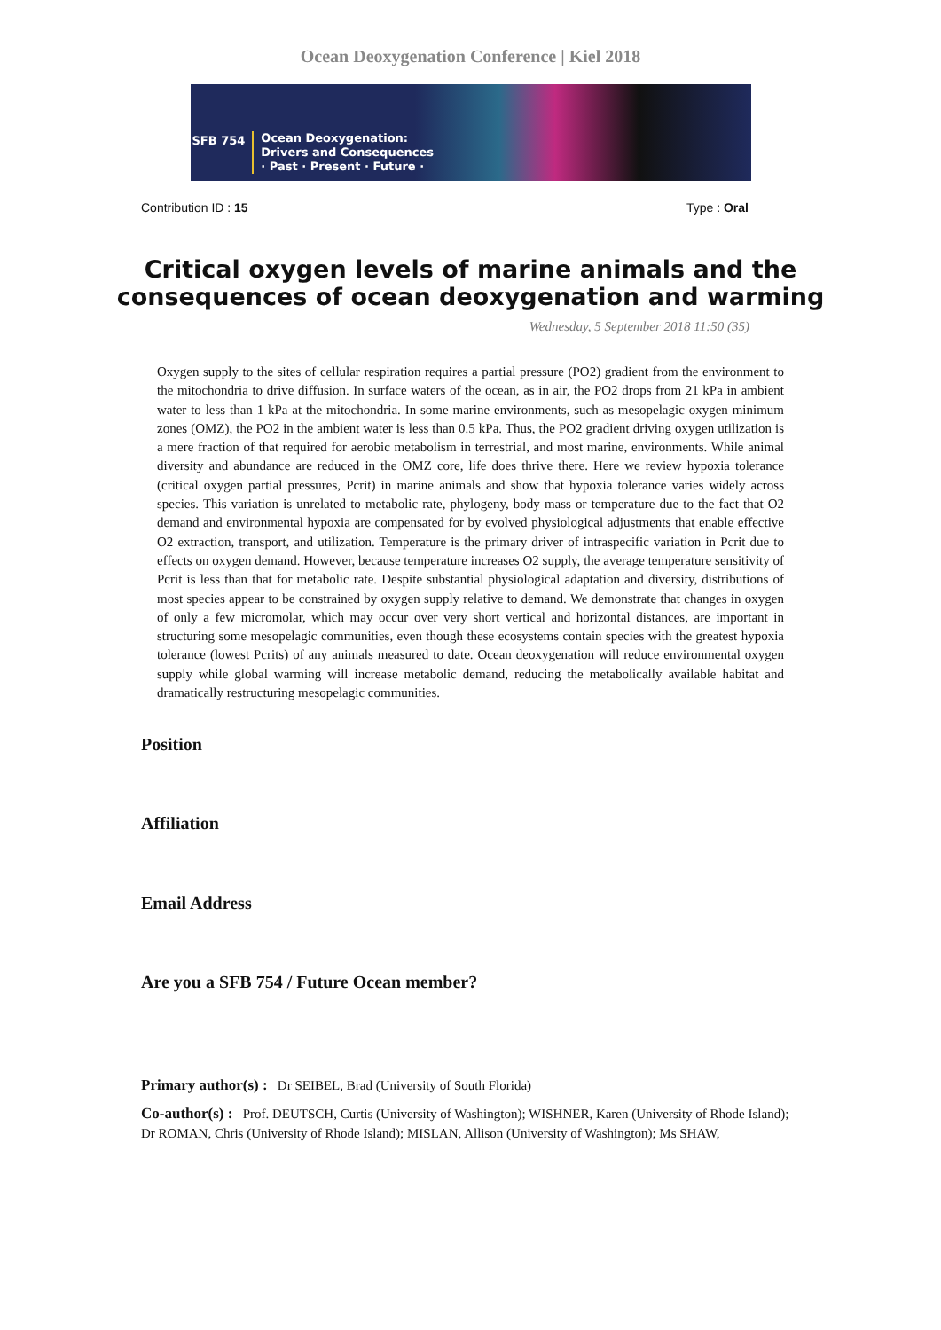Ocean Deoxygenation Conference | Kiel 2018
SFB 754
Ocean Deoxygenation:
Drivers and Consequences
· Past · Present · Future ·
Contribution ID : 15 Type : Oral
Critical oxygen levels of marine animals and the
consequences of ocean deoxygenation and warming
Wednesday, 5 September 2018 11:50 (35)
Oxygen supply to the sites of cellular respiration requires a partial pressure (PO2) gradient from the environment to the mitochondria to drive diffusion. In surface waters of the ocean, as in air, the PO2 drops from 21 kPa in ambient water to less than 1 kPa at the mitochondria. In some marine environments, such as mesopelagic oxygen minimum zones (OMZ), the PO2 in the ambient water is less than 0.5 kPa. Thus, the PO2 gradient driving oxygen utilization is a mere fraction of that required for aerobic metabolism in terrestrial, and most marine, environments. While animal diversity and abundance are reduced in the OMZ core, life does thrive there. Here we review hypoxia tolerance (critical oxygen partial pressures, Pcrit) in marine animals and show that hypoxia tolerance varies widely across species. This variation is unrelated to metabolic rate, phylogeny, body mass or temperature due to the fact that O2 demand and environmental hypoxia are compensated for by evolved physiological adjustments that enable effective O2 extraction, transport, and utilization. Temperature is the primary driver of intraspecific variation in Pcrit due to effects on oxygen demand. However, because temperature increases O2 supply, the average temperature sensitivity of Pcrit is less than that for metabolic rate. Despite substantial physiological adaptation and diversity, distributions of most species appear to be constrained by oxygen supply relative to demand. We demonstrate that changes in oxygen of only a few micromolar, which may occur over very short vertical and horizontal distances, are important in structuring some mesopelagic communities, even though these ecosystems contain species with the greatest hypoxia tolerance (lowest Pcrits) of any animals measured to date. Ocean deoxygenation will reduce environmental oxygen supply while global warming will increase metabolic demand, reducing the metabolically available habitat and dramatically restructuring mesopelagic communities.
Position
Affiliation
Email Address
Are you a SFB 754 / Future Ocean member?
Primary author(s) : Dr SEIBEL, Brad (University of South Florida)
Co-author(s) : Prof. DEUTSCH, Curtis (University of Washington); WISHNER, Karen (University of Rhode Island); Dr ROMAN, Chris (University of Rhode Island); MISLAN, Allison (University of Washington); Ms SHAW,